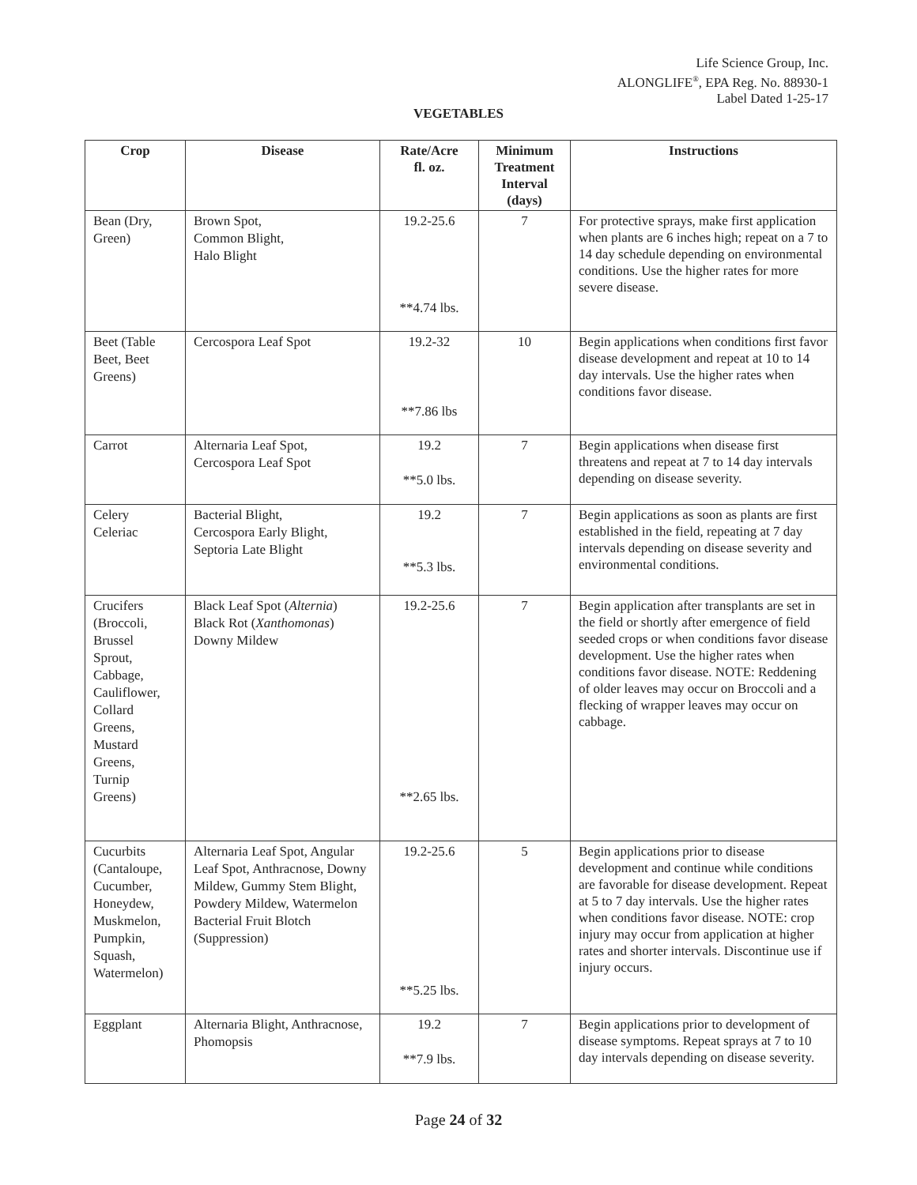Life Science Group, Inc.
ALONGLIFE<sup>®</sup>, EPA Reg. No. 88930-1
Label Dated 1-25-17
VEGETABLES
| Crop | Disease | Rate/Acre fl. oz. | Minimum Treatment Interval (days) | Instructions |
| --- | --- | --- | --- | --- |
| Bean (Dry, Green) | Brown Spot, Common Blight, Halo Blight | 19.2-25.6 **4.74 lbs. | 7 | For protective sprays, make first application when plants are 6 inches high; repeat on a 7 to 14 day schedule depending on environmental conditions. Use the higher rates for more severe disease. |
| Beet (Table Beet, Beet Greens) | Cercospora Leaf Spot | 19.2-32 **7.86 lbs | 10 | Begin applications when conditions first favor disease development and repeat at 10 to 14 day intervals. Use the higher rates when conditions favor disease. |
| Carrot | Alternaria Leaf Spot, Cercospora Leaf Spot | 19.2 **5.0 lbs. | 7 | Begin applications when disease first threatens and repeat at 7 to 14 day intervals depending on disease severity. |
| Celery Celeriac | Bacterial Blight, Cercospora Early Blight, Septoria Late Blight | 19.2 **5.3 lbs. | 7 | Begin applications as soon as plants are first established in the field, repeating at 7 day intervals depending on disease severity and environmental conditions. |
| Crucifers (Broccoli, Brussel Sprout, Cabbage, Cauliflower, Collard Greens, Mustard Greens, Turnip Greens) | Black Leaf Spot ( Alternia ) Black Rot ( Xanthomonas ) Downy Mildew | 19.2-25.6 **2.65 lbs. | 7 | Begin application after transplants are set in the field or shortly after emergence of field seeded crops or when conditions favor disease development. Use the higher rates when conditions favor disease. NOTE: Reddening of older leaves may occur on Broccoli and a flecking of wrapper leaves may occur on cabbage. |
| Cucurbits (Cantaloupe, Cucumber, Honeydew, Muskmelon, Pumpkin, Squash, Watermelon) | Alternaria Leaf Spot, Angular Leaf Spot, Anthracnose, Downy Mildew, Gummy Stem Blight, Powdery Mildew, Watermelon Bacterial Fruit Blotch (Suppression) | 19.2-25.6 **5.25 lbs. | 5 | Begin applications prior to disease development and continue while conditions are favorable for disease development. Repeat at 5 to 7 day intervals. Use the higher rates when conditions favor disease. NOTE: crop injury may occur from application at higher rates and shorter intervals. Discontinue use if injury occurs. |
| Eggplant | Alternaria Blight, Anthracnose, Phomopsis | 19.2 **7.9 lbs. | 7 | Begin applications prior to development of disease symptoms. Repeat sprays at 7 to 10 day intervals depending on disease severity. |
Page 24 of 32